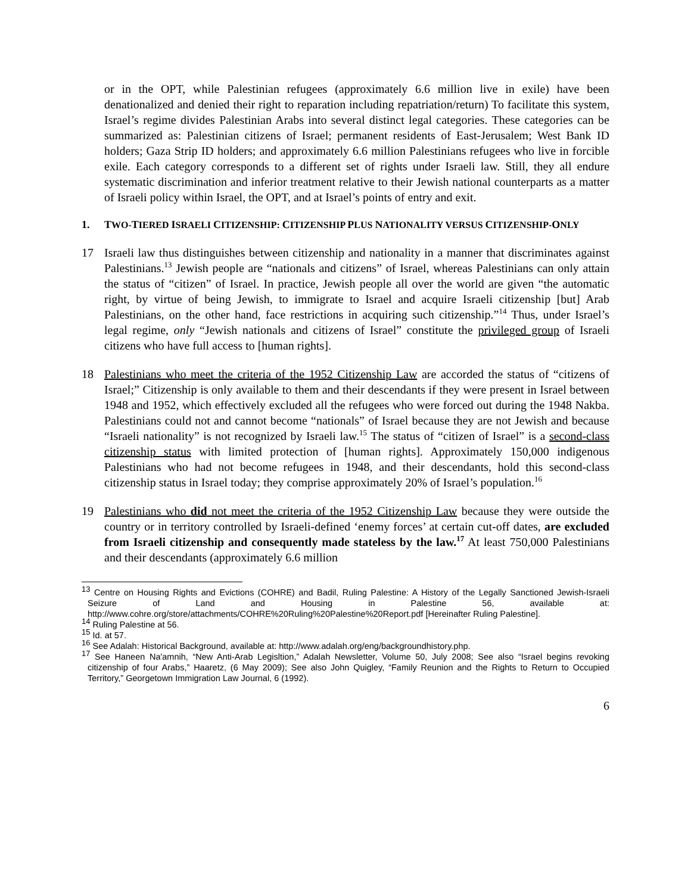or in the OPT, while Palestinian refugees (approximately 6.6 million live in exile) have been denationalized and denied their right to reparation including repatriation/return) To facilitate this system, Israel’s regime divides Palestinian Arabs into several distinct legal categories. These categories can be summarized as: Palestinian citizens of Israel; permanent residents of East-Jerusalem; West Bank ID holders; Gaza Strip ID holders; and approximately 6.6 million Palestinians refugees who live in forcible exile. Each category corresponds to a different set of rights under Israeli law. Still, they all endure systematic discrimination and inferior treatment relative to their Jewish national counterparts as a matter of Israeli policy within Israel, the OPT, and at Israel’s points of entry and exit.
1. TWO-TIERED ISRAELI CITIZENSHIP: CITIZENSHIP PLUS NATIONALITY VERSUS CITIZENSHIP-ONLY
17 Israeli law thus distinguishes between citizenship and nationality in a manner that discriminates against Palestinians.<sup>13</sup> Jewish people are “nationals and citizens” of Israel, whereas Palestinians can only attain the status of “citizen” of Israel. In practice, Jewish people all over the world are given “the automatic right, by virtue of being Jewish, to immigrate to Israel and acquire Israeli citizenship [but] Arab Palestinians, on the other hand, face restrictions in acquiring such citizenship.”<sup>14</sup> Thus, under Israel’s legal regime, only “Jewish nationals and citizens of Israel” constitute the privileged group of Israeli citizens who have full access to [human rights].
18 Palestinians who meet the criteria of the 1952 Citizenship Law are accorded the status of “citizens of Israel;” Citizenship is only available to them and their descendants if they were present in Israel between 1948 and 1952, which effectively excluded all the refugees who were forced out during the 1948 Nakba. Palestinians could not and cannot become “nationals” of Israel because they are not Jewish and because “Israeli nationality” is not recognized by Israeli law.<sup>15</sup> The status of “citizen of Israel” is a second-class citizenship status with limited protection of [human rights]. Approximately 150,000 indigenous Palestinians who had not become refugees in 1948, and their descendants, hold this second-class citizenship status in Israel today; they comprise approximately 20% of Israel’s population.<sup>16</sup>
19 Palestinians who did not meet the criteria of the 1952 Citizenship Law because they were outside the country or in territory controlled by Israeli-defined ‘enemy forces’ at certain cut-off dates, are excluded from Israeli citizenship and consequently made stateless by the law.<sup>17</sup> At least 750,000 Palestinians and their descendants (approximately 6.6 million
<sup>13</sup> Centre on Housing Rights and Evictions (COHRE) and Badil, Ruling Palestine: A History of the Legally Sanctioned Jewish-Israeli Seizure of Land and Housing in Palestine 56, available at: http://www.cohre.org/store/attachments/COHRE%20Ruling%20Palestine%20Report.pdf [Hereinafter Ruling Palestine].
<sup>14</sup> Ruling Palestine at 56.
<sup>15</sup> Id. at 57.
<sup>16</sup> See Adalah: Historical Background, available at: http://www.adalah.org/eng/backgroundhistory.php.
<sup>17</sup> See Haneen Na'amnih, “New Anti-Arab Legisltion,” Adalah Newsletter, Volume 50, July 2008; See also “Israel begins revoking citizenship of four Arabs,” Haaretz, (6 May 2009); See also John Quigley, “Family Reunion and the Rights to Return to Occupied Territory,” Georgetown Immigration Law Journal, 6 (1992).
6